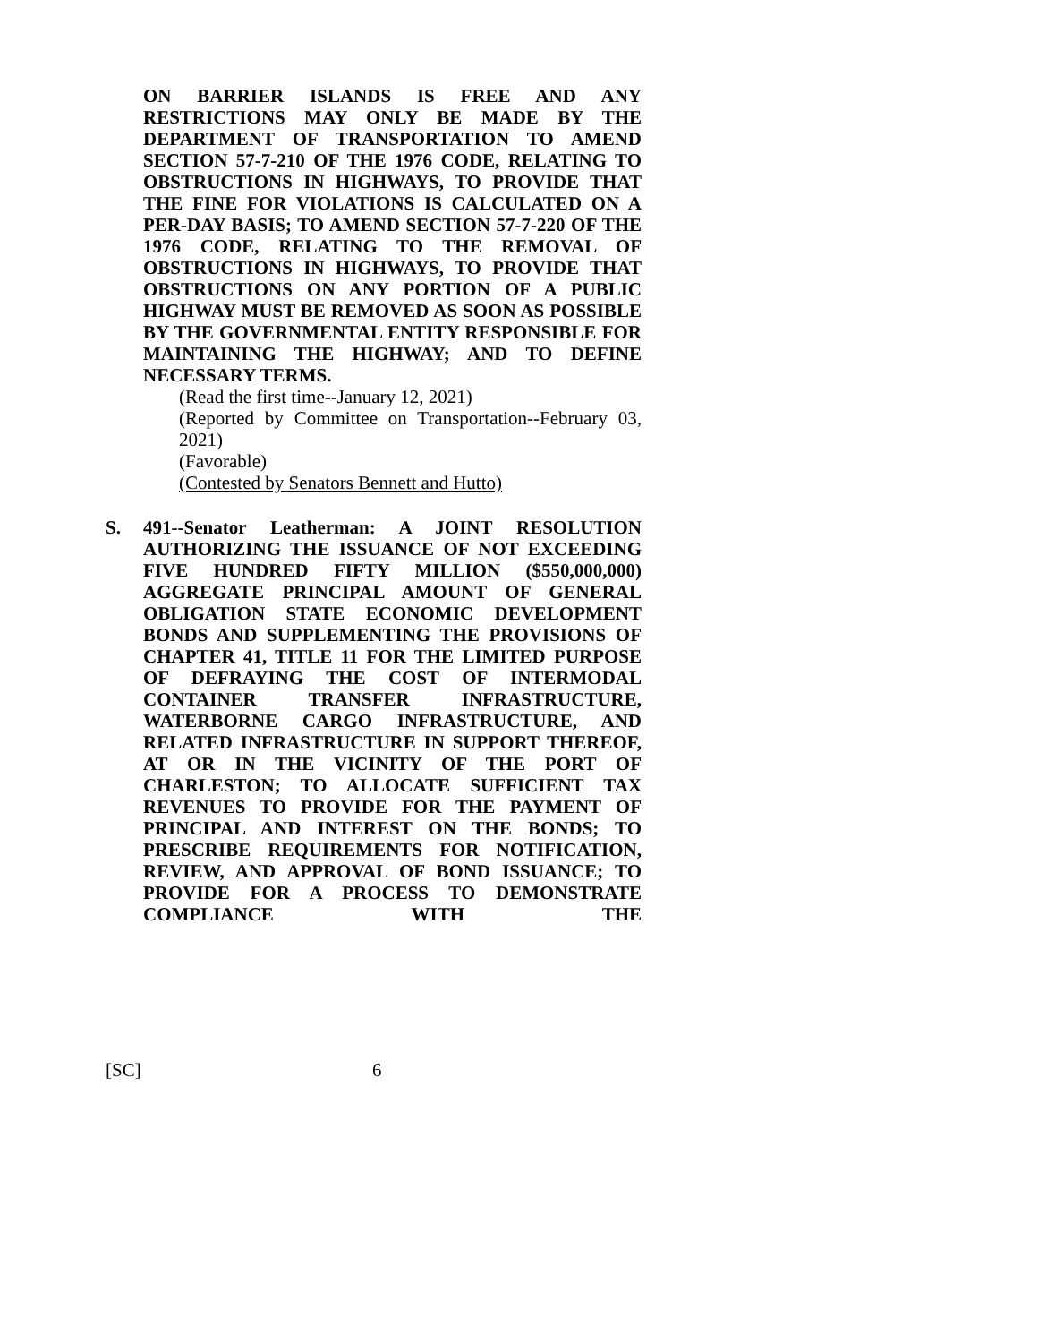ON BARRIER ISLANDS IS FREE AND ANY RESTRICTIONS MAY ONLY BE MADE BY THE DEPARTMENT OF TRANSPORTATION TO AMEND SECTION 57-7-210 OF THE 1976 CODE, RELATING TO OBSTRUCTIONS IN HIGHWAYS, TO PROVIDE THAT THE FINE FOR VIOLATIONS IS CALCULATED ON A PER-DAY BASIS; TO AMEND SECTION 57-7-220 OF THE 1976 CODE, RELATING TO THE REMOVAL OF OBSTRUCTIONS IN HIGHWAYS, TO PROVIDE THAT OBSTRUCTIONS ON ANY PORTION OF A PUBLIC HIGHWAY MUST BE REMOVED AS SOON AS POSSIBLE BY THE GOVERNMENTAL ENTITY RESPONSIBLE FOR MAINTAINING THE HIGHWAY; AND TO DEFINE NECESSARY TERMS.
(Read the first time--January 12, 2021)
(Reported by Committee on Transportation--February 03, 2021)
(Favorable)
(Contested by Senators Bennett and Hutto)
S. 491--Senator Leatherman: A JOINT RESOLUTION AUTHORIZING THE ISSUANCE OF NOT EXCEEDING FIVE HUNDRED FIFTY MILLION ($550,000,000) AGGREGATE PRINCIPAL AMOUNT OF GENERAL OBLIGATION STATE ECONOMIC DEVELOPMENT BONDS AND SUPPLEMENTING THE PROVISIONS OF CHAPTER 41, TITLE 11 FOR THE LIMITED PURPOSE OF DEFRAYING THE COST OF INTERMODAL CONTAINER TRANSFER INFRASTRUCTURE, WATERBORNE CARGO INFRASTRUCTURE, AND RELATED INFRASTRUCTURE IN SUPPORT THEREOF, AT OR IN THE VICINITY OF THE PORT OF CHARLESTON; TO ALLOCATE SUFFICIENT TAX REVENUES TO PROVIDE FOR THE PAYMENT OF PRINCIPAL AND INTEREST ON THE BONDS; TO PRESCRIBE REQUIREMENTS FOR NOTIFICATION, REVIEW, AND APPROVAL OF BOND ISSUANCE; TO PROVIDE FOR A PROCESS TO DEMONSTRATE COMPLIANCE WITH THE
[SC] 6